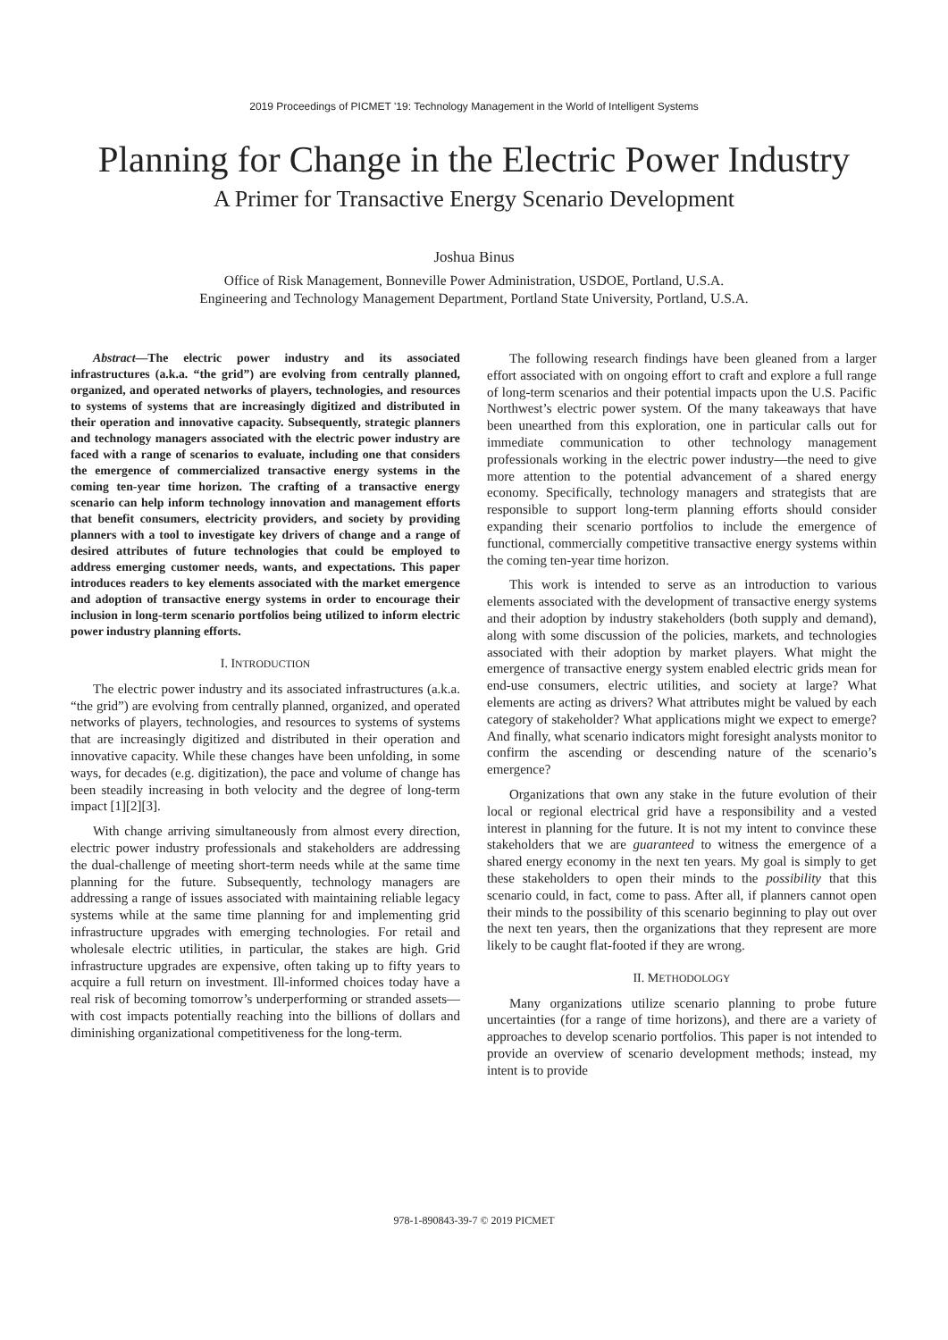2019 Proceedings of PICMET '19: Technology Management in the World of Intelligent Systems
Planning for Change in the Electric Power Industry
A Primer for Transactive Energy Scenario Development
Joshua Binus
Office of Risk Management, Bonneville Power Administration, USDOE, Portland, U.S.A.
Engineering and Technology Management Department, Portland State University, Portland, U.S.A.
Abstract—The electric power industry and its associated infrastructures (a.k.a. “the grid”) are evolving from centrally planned, organized, and operated networks of players, technologies, and resources to systems of systems that are increasingly digitized and distributed in their operation and innovative capacity. Subsequently, strategic planners and technology managers associated with the electric power industry are faced with a range of scenarios to evaluate, including one that considers the emergence of commercialized transactive energy systems in the coming ten-year time horizon. The crafting of a transactive energy scenario can help inform technology innovation and management efforts that benefit consumers, electricity providers, and society by providing planners with a tool to investigate key drivers of change and a range of desired attributes of future technologies that could be employed to address emerging customer needs, wants, and expectations. This paper introduces readers to key elements associated with the market emergence and adoption of transactive energy systems in order to encourage their inclusion in long-term scenario portfolios being utilized to inform electric power industry planning efforts.
I. INTRODUCTION
The electric power industry and its associated infrastructures (a.k.a. “the grid”) are evolving from centrally planned, organized, and operated networks of players, technologies, and resources to systems of systems that are increasingly digitized and distributed in their operation and innovative capacity. While these changes have been unfolding, in some ways, for decades (e.g. digitization), the pace and volume of change has been steadily increasing in both velocity and the degree of long-term impact [1][2][3].
With change arriving simultaneously from almost every direction, electric power industry professionals and stakeholders are addressing the dual-challenge of meeting short-term needs while at the same time planning for the future. Subsequently, technology managers are addressing a range of issues associated with maintaining reliable legacy systems while at the same time planning for and implementing grid infrastructure upgrades with emerging technologies. For retail and wholesale electric utilities, in particular, the stakes are high. Grid infrastructure upgrades are expensive, often taking up to fifty years to acquire a full return on investment. Ill-informed choices today have a real risk of becoming tomorrow’s underperforming or stranded assets—with cost impacts potentially reaching into the billions of dollars and diminishing organizational competitiveness for the long-term.
The following research findings have been gleaned from a larger effort associated with on ongoing effort to craft and explore a full range of long-term scenarios and their potential impacts upon the U.S. Pacific Northwest’s electric power system. Of the many takeaways that have been unearthed from this exploration, one in particular calls out for immediate communication to other technology management professionals working in the electric power industry—the need to give more attention to the potential advancement of a shared energy economy. Specifically, technology managers and strategists that are responsible to support long-term planning efforts should consider expanding their scenario portfolios to include the emergence of functional, commercially competitive transactive energy systems within the coming ten-year time horizon.
This work is intended to serve as an introduction to various elements associated with the development of transactive energy systems and their adoption by industry stakeholders (both supply and demand), along with some discussion of the policies, markets, and technologies associated with their adoption by market players. What might the emergence of transactive energy system enabled electric grids mean for end-use consumers, electric utilities, and society at large? What elements are acting as drivers? What attributes might be valued by each category of stakeholder? What applications might we expect to emerge? And finally, what scenario indicators might foresight analysts monitor to confirm the ascending or descending nature of the scenario’s emergence?
Organizations that own any stake in the future evolution of their local or regional electrical grid have a responsibility and a vested interest in planning for the future. It is not my intent to convince these stakeholders that we are guaranteed to witness the emergence of a shared energy economy in the next ten years. My goal is simply to get these stakeholders to open their minds to the possibility that this scenario could, in fact, come to pass. After all, if planners cannot open their minds to the possibility of this scenario beginning to play out over the next ten years, then the organizations that they represent are more likely to be caught flat-footed if they are wrong.
II. METHODOLOGY
Many organizations utilize scenario planning to probe future uncertainties (for a range of time horizons), and there are a variety of approaches to develop scenario portfolios. This paper is not intended to provide an overview of scenario development methods; instead, my intent is to provide
978-1-890843-39-7 © 2019 PICMET